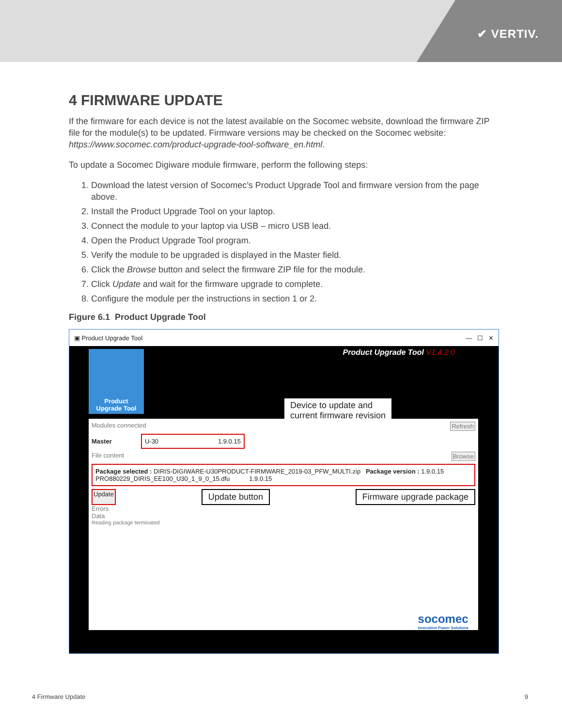✔ VERTIV.
4 FIRMWARE UPDATE
If the firmware for each device is not the latest available on the Socomec website, download the firmware ZIP file for the module(s) to be updated. Firmware versions may be checked on the Socomec website: https://www.socomec.com/product-upgrade-tool-software_en.html.
To update a Socomec Digiware module firmware, perform the following steps:
1. Download the latest version of Socomec’s Product Upgrade Tool and firmware version from the page above.
2. Install the Product Upgrade Tool on your laptop.
3. Connect the module to your laptop via USB – micro USB lead.
4. Open the Product Upgrade Tool program.
5. Verify the module to be upgraded is displayed in the Master field.
6. Click the Browse button and select the firmware ZIP file for the module.
7. Click Update and wait for the firmware upgrade to complete.
8. Configure the module per the instructions in section 1 or 2.
Figure 6.1 Product Upgrade Tool
▣ Product Upgrade Tool — ☐ ✕
Product
Upgrade Tool
Product Upgrade Tool V1.4.2.0
Device to update and
current firmware revision
Modules connected Refresh
Master
U-30 1.9.0.15
File content Browse
Package selected : DIRIS-DIGIWARE-U30PRODUCT-FIRMWARE_2019-03_PFW_MULTI.zip Package version : 1.9.0.15
PRO880229_DIRIS_EE100_U30_1_9_0_15.dfu 1.9.0.15
Update Update button Firmware upgrade package
Errors
Data
Reading package terminated
socomec
Innovative Power Solutions
4 Firmware Update 9